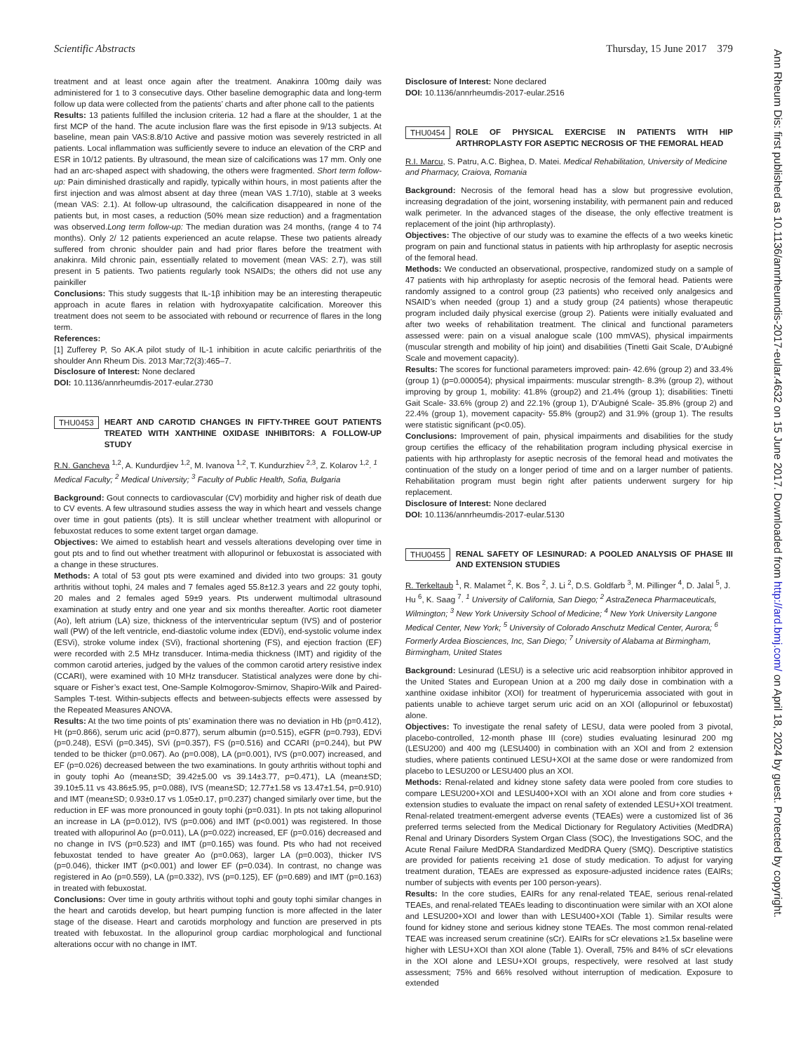Scientific Abstracts Thursday, 15 June 2017 379
Ann Rheum Dis: first published as 10.1136/annrheumdis-2017-eular.4632 on 15 June 2017. Downloaded from http://ard.bmj.com/ on April 18, 2024 by guest. Protected by copyright.
treatment and at least once again after the treatment. Anakinra 100mg daily was administered for 1 to 3 consecutive days. Other baseline demographic data and long-term follow up data were collected from the patients’ charts and after phone call to the patients
Results: 13 patients fulfilled the inclusion criteria. 12 had a flare at the shoulder, 1 at the first MCP of the hand. The acute inclusion flare was the first episode in 9/13 subjects. At baseline, mean pain VAS:8.8/10 Active and passive motion was severely restricted in all patients. Local inflammation was sufficiently severe to induce an elevation of the CRP and ESR in 10/12 patients. By ultrasound, the mean size of calcifications was 17 mm. Only one had an arc-shaped aspect with shadowing, the others were fragmented. Short term follow-up: Pain diminished drastically and rapidly, typically within hours, in most patients after the first injection and was almost absent at day three (mean VAS 1.7/10), stable at 3 weeks (mean VAS: 2.1). At follow-up ultrasound, the calcification disappeared in none of the patients but, in most cases, a reduction (50% mean size reduction) and a fragmentation was observed.Long term follow-up: The median duration was 24 months, (range 4 to 74 months). Only 2/ 12 patients experienced an acute relapse. These two patients already suffered from chronic shoulder pain and had prior flares before the treatment with anakinra. Mild chronic pain, essentially related to movement (mean VAS: 2.7), was still present in 5 patients. Two patients regularly took NSAIDs; the others did not use any painkiller
Conclusions: This study suggests that IL-1β inhibition may be an interesting therapeutic approach in acute flares in relation with hydroxyapatite calcification. Moreover this treatment does not seem to be associated with rebound or recurrence of flares in the long term.
References:
[1] Zufferey P, So AK.A pilot study of IL-1 inhibition in acute calcific periarthritis of the shoulder Ann Rheum Dis. 2013 Mar;72(3):465–7.
Disclosure of Interest: None declared
DOI: 10.1136/annrheumdis-2017-eular.2730
THU0453 HEART AND CAROTID CHANGES IN FIFTY-THREE GOUT PATIENTS TREATED WITH XANTHINE OXIDASE INHIBITORS: A FOLLOW-UP STUDY
R.N. Gancheva <sup>1,2</sup>, A. Kundurdjiev <sup>1,2</sup>, M. Ivanova <sup>1,2</sup>, T. Kundurzhiev <sup>2,3</sup>, Z. Kolarov <sup>1,2</sup>. <sup>1</sup> Medical Faculty; <sup>2</sup> Medical University; <sup>3</sup> Faculty of Public Health, Sofia, Bulgaria
Background: Gout connects to cardiovascular (CV) morbidity and higher risk of death due to CV events. A few ultrasound studies assess the way in which heart and vessels change over time in gout patients (pts). It is still unclear whether treatment with allopurinol or febuxostat reduces to some extent target organ damage.
Objectives: We aimed to establish heart and vessels alterations developing over time in gout pts and to find out whether treatment with allopurinol or febuxostat is associated with a change in these structures.
Methods: A total of 53 gout pts were examined and divided into two groups: 31 gouty arthritis without tophi, 24 males and 7 females aged 55.8±12.3 years and 22 gouty tophi, 20 males and 2 females aged 59±9 years. Pts underwent multimodal ultrasound examination at study entry and one year and six months thereafter. Aortic root diameter (Ao), left atrium (LA) size, thickness of the interventricular septum (IVS) and of posterior wall (PW) of the left ventricle, end-diastolic volume index (EDVi), end-systolic volume index (ESVi), stroke volume index (SVi), fractional shortening (FS), and ejection fraction (EF) were recorded with 2.5 MHz transducer. Intima-media thickness (IMT) and rigidity of the common carotid arteries, judged by the values of the common carotid artery resistive index (CCARI), were examined with 10 MHz transducer. Statistical analyzes were done by chi-square or Fisher’s exact test, One-Sample Kolmogorov-Smirnov, Shapiro-Wilk and Paired-Samples T-test. Within-subjects effects and between-subjects effects were assessed by the Repeated Measures ANOVA.
Results: At the two time points of pts’ examination there was no deviation in Hb (p=0.412), Ht (p=0.866), serum uric acid (p=0.877), serum albumin (p=0.515), eGFR (p=0.793), EDVi (p=0.248), ESVi (p=0.345), SVi (p=0.357), FS (p=0.516) and CCARI (p=0.244), but PW tended to be thicker (p=0.067). Ao (p=0.008), LA (p=0.001), IVS (p=0.007) increased, and EF (p=0.026) decreased between the two examinations. In gouty arthritis without tophi and in gouty tophi Ao (mean±SD; 39.42±5.00 vs 39.14±3.77, p=0.471), LA (mean±SD; 39.10±5.11 vs 43.86±5.95, p=0.088), IVS (mean±SD; 12.77±1.58 vs 13.47±1.54, p=0.910) and IMT (mean±SD; 0.93±0.17 vs 1.05±0.17, p=0.237) changed similarly over time, but the reduction in EF was more pronounced in gouty tophi (p=0.031). In pts not taking allopurinol an increase in LA (p=0.012), IVS (p=0.006) and IMT (p<0.001) was registered. In those treated with allopurinol Ao (p=0.011), LA (p=0.022) increased, EF (p=0.016) decreased and no change in IVS (p=0.523) and IMT (p=0.165) was found. Pts who had not received febuxostat tended to have greater Ao (p=0.063), larger LA (p=0.003), thicker IVS (p=0.046), thicker IMT (p<0.001) and lower EF (p=0.034). In contrast, no change was registered in Ao (p=0.559), LA (p=0.332), IVS (p=0.125), EF (p=0.689) and IMT (p=0.163) in treated with febuxostat.
Conclusions: Over time in gouty arthritis without tophi and gouty tophi similar changes in the heart and carotids develop, but heart pumping function is more affected in the later stage of the disease. Heart and carotids morphology and function are preserved in pts treated with febuxostat. In the allopurinol group cardiac morphological and functional alterations occur with no change in IMT.
Disclosure of Interest: None declared
DOI: 10.1136/annrheumdis-2017-eular.2516
THU0454 ROLE OF PHYSICAL EXERCISE IN PATIENTS WITH HIP ARTHROPLASTY FOR ASEPTIC NECROSIS OF THE FEMORAL HEAD
R.I. Marcu, S. Patru, A.C. Bighea, D. Matei. Medical Rehabilitation, University of Medicine and Pharmacy, Craiova, Romania
Background: Necrosis of the femoral head has a slow but progressive evolution, increasing degradation of the joint, worsening instability, with permanent pain and reduced walk perimeter. In the advanced stages of the disease, the only effective treatment is replacement of the joint (hip arthroplasty).
Objectives: The objective of our study was to examine the effects of a two weeks kinetic program on pain and functional status in patients with hip arthroplasty for aseptic necrosis of the femoral head.
Methods: We conducted an observational, prospective, randomized study on a sample of 47 patients with hip arthroplasty for aseptic necrosis of the femoral head. Patients were randomly assigned to a control group (23 patients) who received only analgesics and NSAID’s when needed (group 1) and a study group (24 patients) whose therapeutic program included daily physical exercise (group 2). Patients were initially evaluated and after two weeks of rehabilitation treatment. The clinical and functional parameters assessed were: pain on a visual analogue scale (100 mmVAS), physical impairments (muscular strength and mobility of hip joint) and disabilities (Tinetti Gait Scale, D’Aubigné Scale and movement capacity).
Results: The scores for functional parameters improved: pain- 42.6% (group 2) and 33.4% (group 1) (p=0.000054); physical impairments: muscular strength- 8.3% (group 2), without improving by group 1, mobility: 41.8% (group2) and 21.4% (group 1); disabilities: Tinetti Gait Scale- 33.6% (group 2) and 22.1% (group 1), D’Aubigné Scale- 35.8% (group 2) and 22.4% (group 1), movement capacity- 55.8% (group2) and 31.9% (group 1). The results were statistic significant (p<0.05).
Conclusions: Improvement of pain, physical impairments and disabilities for the study group certifies the efficacy of the rehabilitation program including physical exercise in patients with hip arthroplasty for aseptic necrosis of the femoral head and motivates the continuation of the study on a longer period of time and on a larger number of patients. Rehabilitation program must begin right after patients underwent surgery for hip replacement.
Disclosure of Interest: None declared
DOI: 10.1136/annrheumdis-2017-eular.5130
THU0455 RENAL SAFETY OF LESINURAD: A POOLED ANALYSIS OF PHASE III AND EXTENSION STUDIES
R. Terkeltaub <sup>1</sup>, R. Malamet <sup>2</sup>, K. Bos <sup>2</sup>, J. Li <sup>2</sup>, D.S. Goldfarb <sup>3</sup>, M. Pillinger <sup>4</sup>, D. Jalal <sup>5</sup>, J. Hu <sup>6</sup>, K. Saag <sup>7</sup>. <sup>1</sup> University of California, San Diego; <sup>2</sup> AstraZeneca Pharmaceuticals, Wilmington; <sup>3</sup> New York University School of Medicine; <sup>4</sup> New York University Langone Medical Center, New York; <sup>5</sup> University of Colorado Anschutz Medical Center, Aurora; <sup>6</sup> Formerly Ardea Biosciences, Inc, San Diego; <sup>7</sup> University of Alabama at Birmingham, Birmingham, United States
Background: Lesinurad (LESU) is a selective uric acid reabsorption inhibitor approved in the United States and European Union at a 200 mg daily dose in combination with a xanthine oxidase inhibitor (XOI) for treatment of hyperuricemia associated with gout in patients unable to achieve target serum uric acid on an XOI (allopurinol or febuxostat) alone.
Objectives: To investigate the renal safety of LESU, data were pooled from 3 pivotal, placebo-controlled, 12-month phase III (core) studies evaluating lesinurad 200 mg (LESU200) and 400 mg (LESU400) in combination with an XOI and from 2 extension studies, where patients continued LESU+XOI at the same dose or were randomized from placebo to LESU200 or LESU400 plus an XOI.
Methods: Renal-related and kidney stone safety data were pooled from core studies to compare LESU200+XOI and LESU400+XOI with an XOI alone and from core studies + extension studies to evaluate the impact on renal safety of extended LESU+XOI treatment. Renal-related treatment-emergent adverse events (TEAEs) were a customized list of 36 preferred terms selected from the Medical Dictionary for Regulatory Activities (MedDRA) Renal and Urinary Disorders System Organ Class (SOC), the Investigations SOC, and the Acute Renal Failure MedDRA Standardized MedDRA Query (SMQ). Descriptive statistics are provided for patients receiving ≥1 dose of study medication. To adjust for varying treatment duration, TEAEs are expressed as exposure-adjusted incidence rates (EAIRs; number of subjects with events per 100 person-years).
Results: In the core studies, EAIRs for any renal-related TEAE, serious renal-related TEAEs, and renal-related TEAEs leading to discontinuation were similar with an XOI alone and LESU200+XOI and lower than with LESU400+XOI (Table 1). Similar results were found for kidney stone and serious kidney stone TEAEs. The most common renal-related TEAE was increased serum creatinine (sCr). EAIRs for sCr elevations ≥1.5x baseline were higher with LESU+XOI than XOI alone (Table 1). Overall, 75% and 84% of sCr elevations in the XOI alone and LESU+XOI groups, respectively, were resolved at last study assessment; 75% and 66% resolved without interruption of medication. Exposure to extended